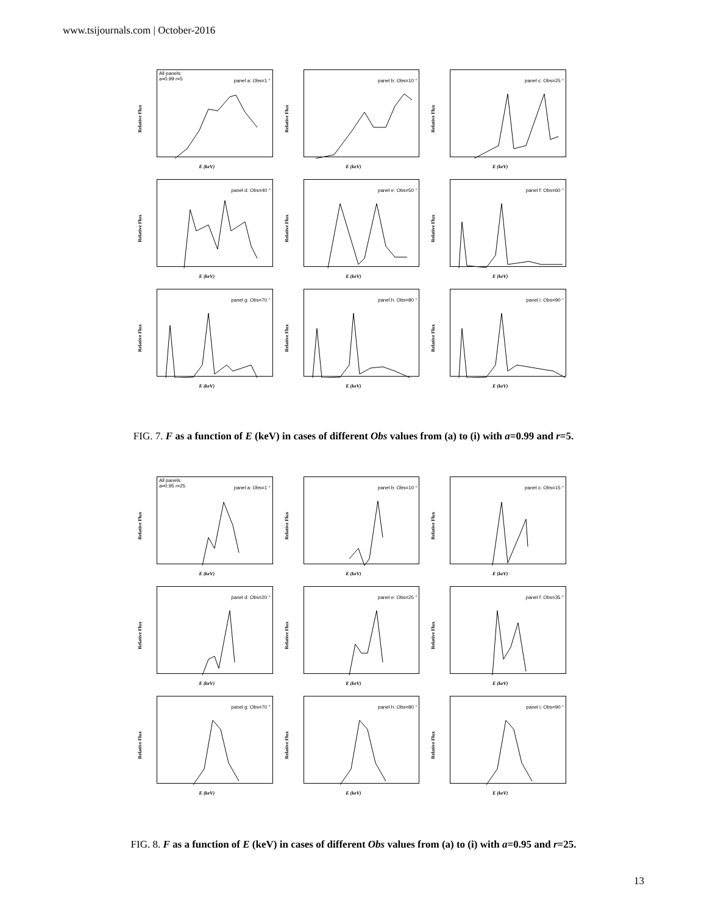www.tsijournals.com | October-2016
All panels:
a=0.99 r=5
panel a: Obs=1 °
Relative Flux
E (keV)
panel b: Obs=10 °
Relative Flux
E (keV)
panel c: Obs=25 °
Relative Flux
E (keV)
panel d: Obs=40 °
Relative Flux
E (keV)
panel e: Obs=50 °
Relative Flux
E (keV)
panel f: Obs=60 °
Relative Flux
E (keV)
panel g: Obs=70 °
Relative Flux
E (keV)
panel h: Obs=80 °
Relative Flux
E (keV)
panel i: Obs=90 °
Relative Flux
E (keV)
FIG. 7. F as a function of E (keV) in cases of different Obs values from (a) to (i) with a=0.99 and r=5.
All panels:
a=0.95 r=25
panel a: Obs=1 °
Relative Flux
E (keV)
panel b: Obs=10 °
Relative Flux
E (keV)
panel c: Obs=15 °
Relative Flux
E (keV)
panel d: Obs=20 °
Relative Flux
E (keV)
panel e: Obs=25 °
Relative Flux
E (keV)
panel f: Obs=35 °
Relative Flux
E (keV)
panel g: Obs=70 °
Relative Flux
E (keV)
panel h: Obs=80 °
Relative Flux
E (keV)
panel i: Obs=90 °
Relative Flux
E (keV)
FIG. 8. F as a function of E (keV) in cases of different Obs values from (a) to (i) with a=0.95 and r=25.
13